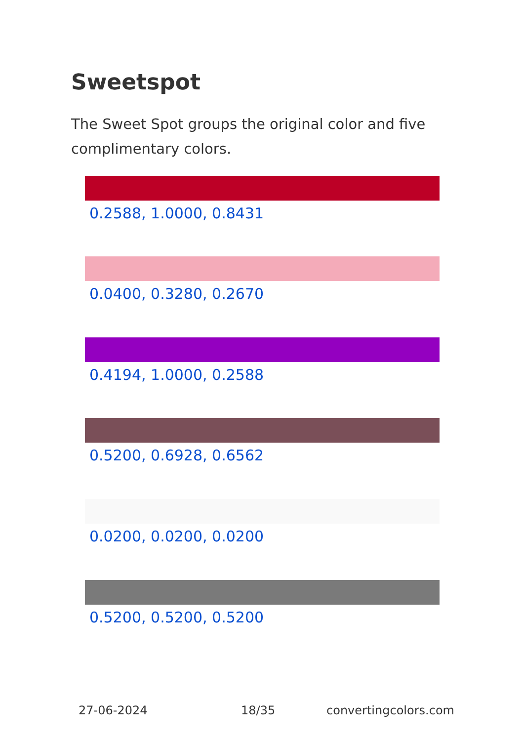Sweetspot
The Sweet Spot groups the original color and five complimentary colors.
0.2588, 1.0000, 0.8431
0.0400, 0.3280, 0.2670
0.4194, 1.0000, 0.2588
0.5200, 0.6928, 0.6562
0.0200, 0.0200, 0.0200
0.5200, 0.5200, 0.5200
27-06-2024 18/35 convertingcolors.com